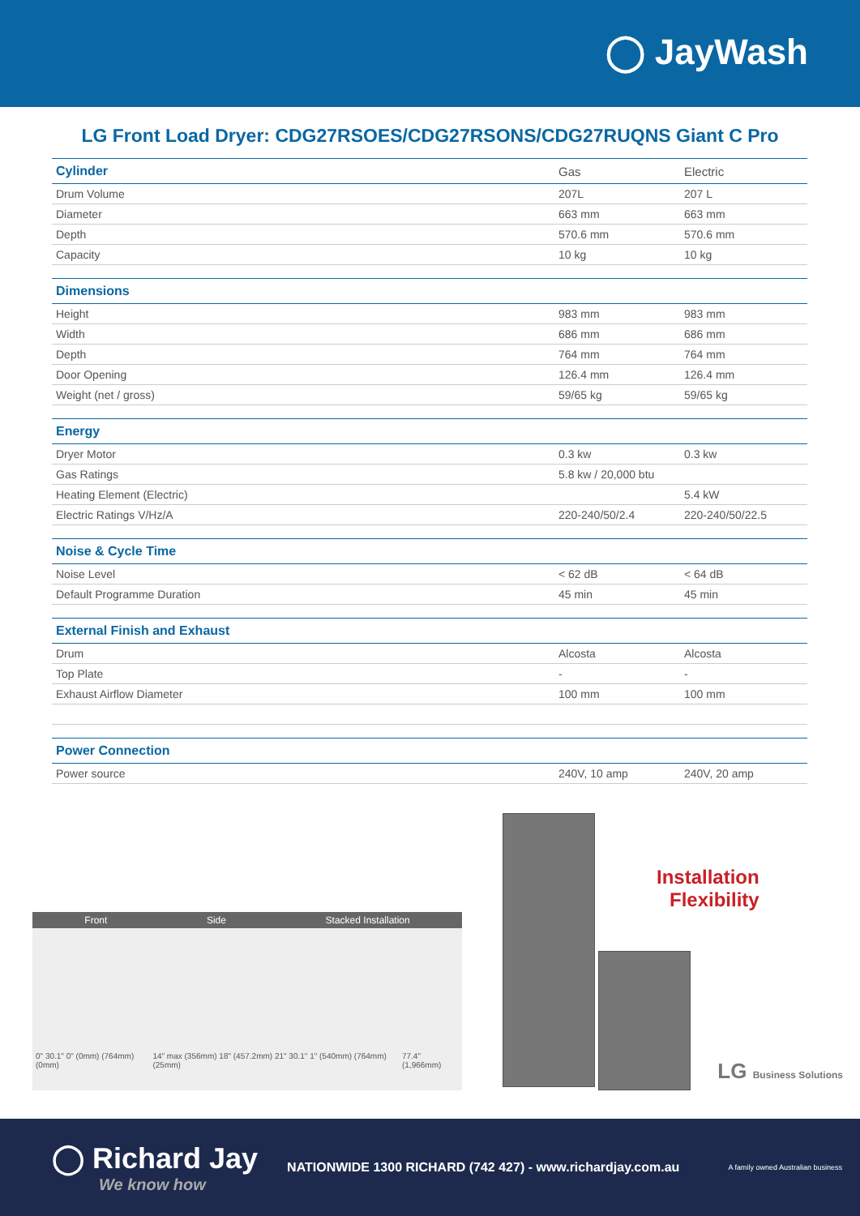◯ JayWash
LG Front Load Dryer: CDG27RSOES/CDG27RSONS/CDG27RUQNS Giant C Pro
| Cylinder | Gas | Electric |
| --- | --- | --- |
| Drum Volume | 207L | 207 L |
| Diameter | 663 mm | 663 mm |
| Depth | 570.6 mm | 570.6 mm |
| Capacity | 10 kg | 10 kg |
| Dimensions | | |
| Height | 983 mm | 983 mm |
| Width | 686 mm | 686 mm |
| Depth | 764 mm | 764 mm |
| Door Opening | 126.4 mm | 126.4 mm |
| Weight (net / gross) | 59/65 kg | 59/65 kg |
| Energy | | |
| Dryer Motor | 0.3 kw | 0.3 kw |
| Gas Ratings | 5.8 kw / 20,000 btu | |
| Heating Element (Electric) | | 5.4 kW |
| Electric Ratings V/Hz/A | 220-240/50/2.4 | 220-240/50/22.5 |
| Noise & Cycle Time | | |
| Noise Level | < 62 dB | < 64 dB |
| Default Programme Duration | 45 min | 45 min |
| External Finish and Exhaust | | |
| Drum | Alcosta | Alcosta |
| Top Plate | - | - |
| Exhaust Airflow Diameter | 100 mm | 100 mm |
| Power Connection | | |
| Power source | 240V, 10 amp | 240V, 20 amp |
Front Side Stacked Installation
0" 30.1" 0" (0mm) (764mm) (0mm) 14" max (356mm) 18" (457.2mm) 21" 30.1" 1" (540mm) (764mm) (25mm) 77.4" (1,966mm)
Installation
Flexibility
LG Business Solutions
◯ Richard Jay
We know how
NATIONWIDE 1300 RICHARD (742 427) - www.richardjay.com.au
A family owned Australian business